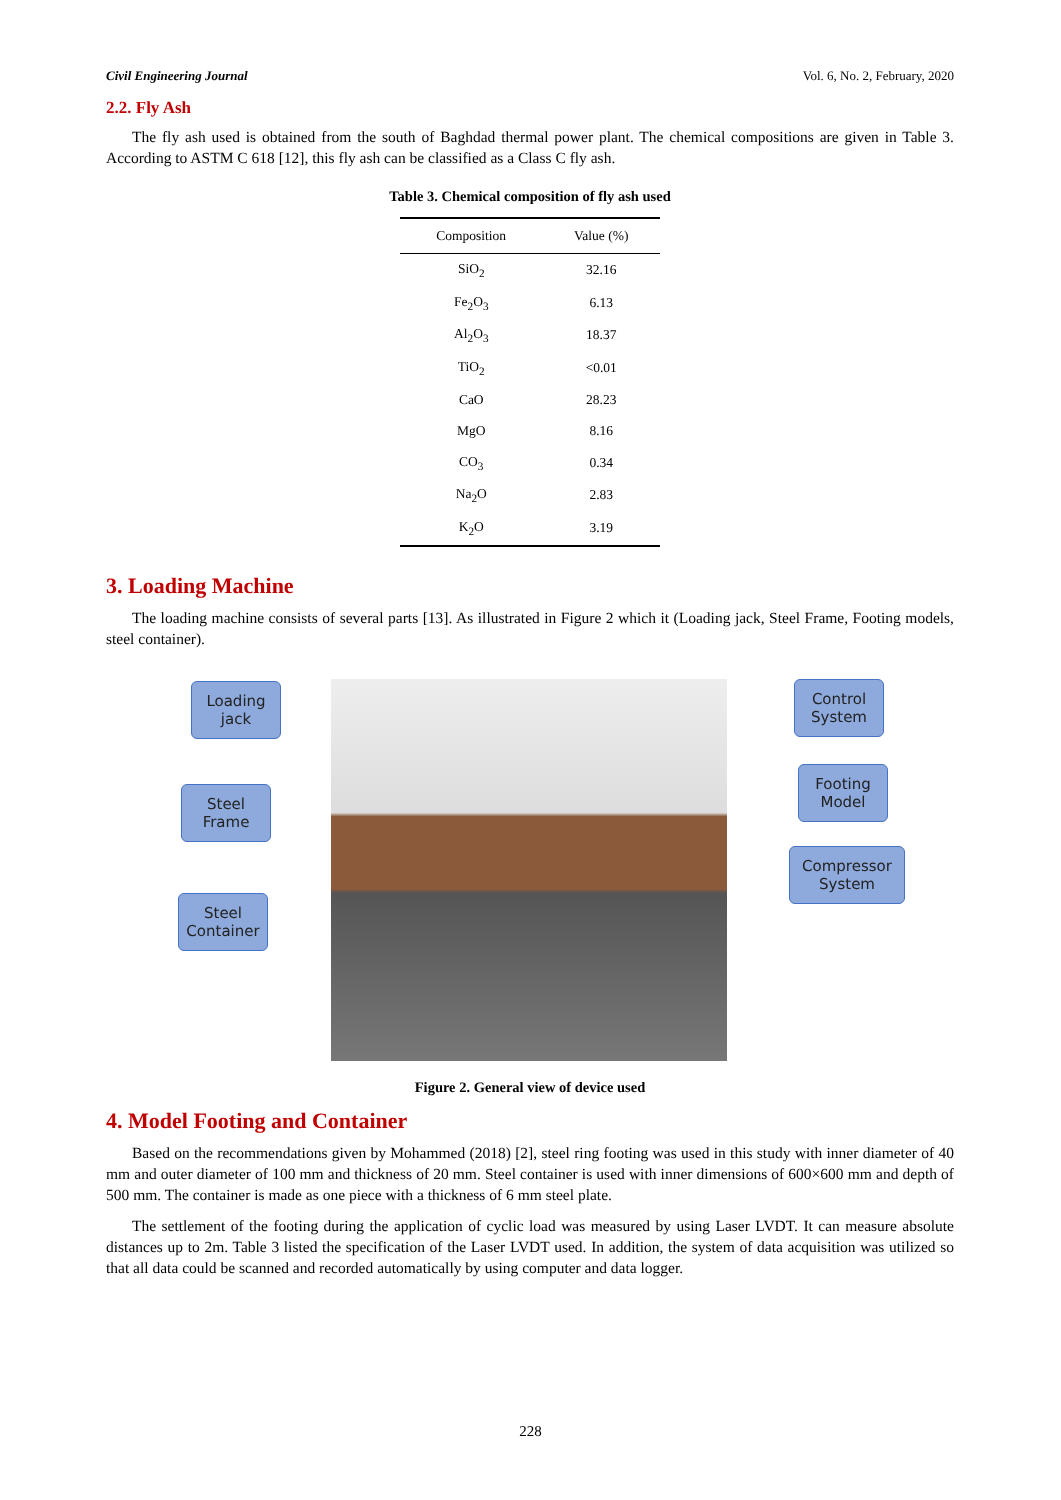Civil Engineering Journal Vol. 6, No. 2, February, 2020
2.2. Fly Ash
The fly ash used is obtained from the south of Baghdad thermal power plant. The chemical compositions are given in Table 3. According to ASTM C 618 [12], this fly ash can be classified as a Class C fly ash.
Table 3. Chemical composition of fly ash used
| Composition | Value (%) |
| --- | --- |
| SiO<sub>2</sub> | 32.16 |
| Fe<sub>2</sub>O<sub>3</sub> | 6.13 |
| Al<sub>2</sub>O<sub>3</sub> | 18.37 |
| TiO<sub>2</sub> | <0.01 |
| CaO | 28.23 |
| MgO | 8.16 |
| CO<sub>3</sub> | 0.34 |
| Na<sub>2</sub>O | 2.83 |
| K<sub>2</sub>O | 3.19 |
3. Loading Machine
The loading machine consists of several parts [13]. As illustrated in Figure 2 which it (Loading jack, Steel Frame, Footing models, steel container).
Loading jack
Steel Frame
Steel Container
Control System
Footing Model
Compressor System
Figure 2. General view of device used
4. Model Footing and Container
Based on the recommendations given by Mohammed (2018) [2], steel ring footing was used in this study with inner diameter of 40 mm and outer diameter of 100 mm and thickness of 20 mm. Steel container is used with inner dimensions of 600×600 mm and depth of 500 mm. The container is made as one piece with a thickness of 6 mm steel plate.
The settlement of the footing during the application of cyclic load was measured by using Laser LVDT. It can measure absolute distances up to 2m. Table 3 listed the specification of the Laser LVDT used. In addition, the system of data acquisition was utilized so that all data could be scanned and recorded automatically by using computer and data logger.
228